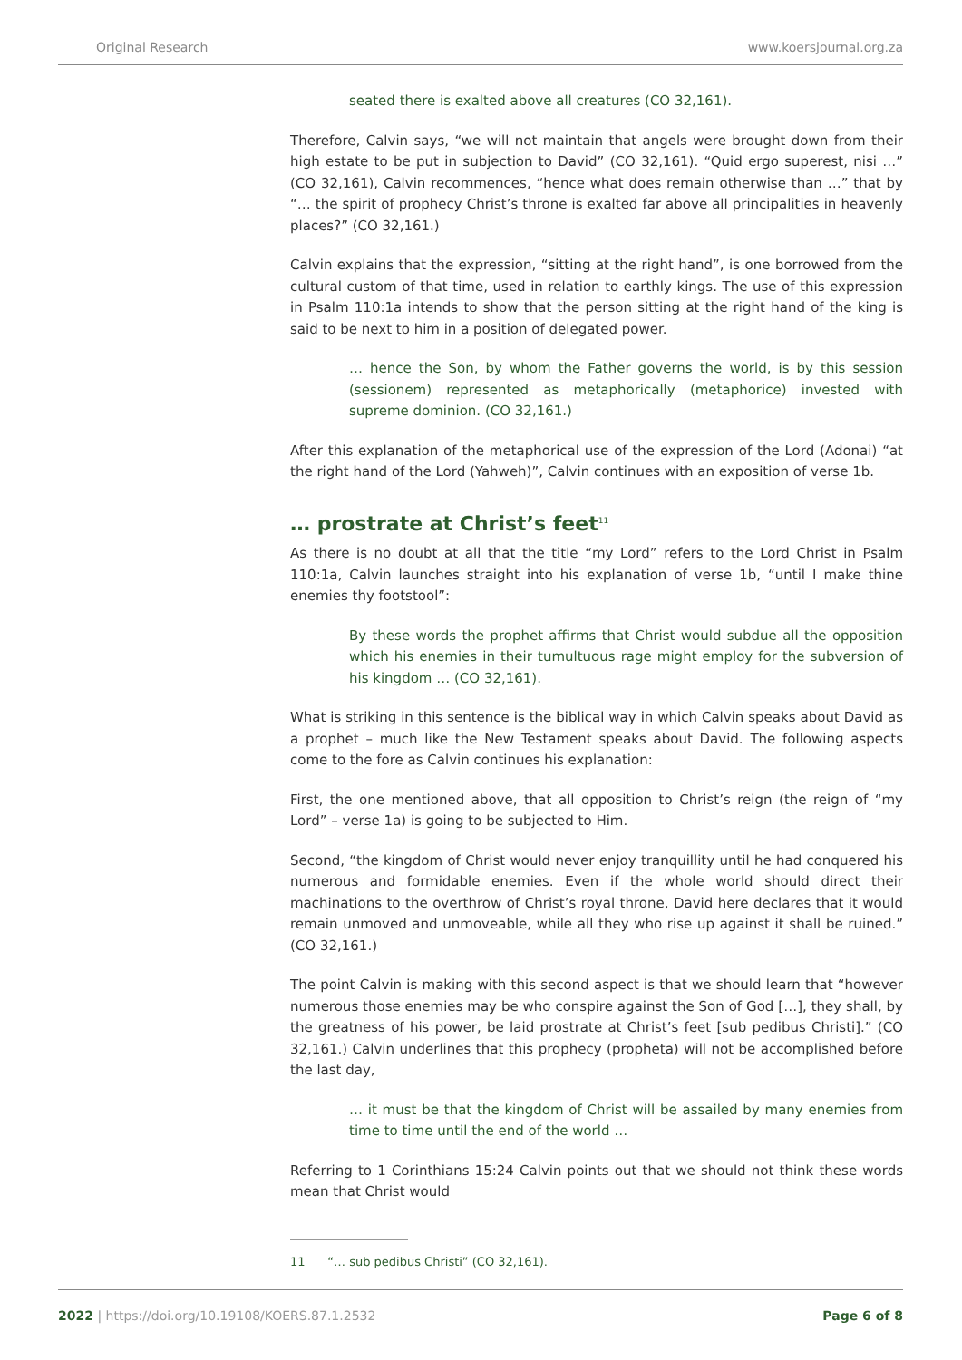Original Research www.koersjournal.org.za
seated there is exalted above all creatures (CO 32,161).
Therefore, Calvin says, “we will not maintain that angels were brought down from their high estate to be put in subjection to David” (CO 32,161). “Quid ergo superest, nisi …” (CO 32,161), Calvin recommences, “hence what does remain otherwise than …” that by “… the spirit of prophecy Christ’s throne is exalted far above all principalities in heavenly places?” (CO 32,161.)
Calvin explains that the expression, “sitting at the right hand”, is one borrowed from the cultural custom of that time, used in relation to earthly kings. The use of this expression in Psalm 110:1a intends to show that the person sitting at the right hand of the king is said to be next to him in a position of delegated power.
… hence the Son, by whom the Father governs the world, is by this session (sessionem) represented as metaphorically (metaphorice) invested with supreme dominion. (CO 32,161.)
After this explanation of the metaphorical use of the expression of the Lord (Adonai) “at the right hand of the Lord (Yahweh)”, Calvin continues with an exposition of verse 1b.
… prostrate at Christ’s feet<sup>11</sup>
As there is no doubt at all that the title “my Lord” refers to the Lord Christ in Psalm 110:1a, Calvin launches straight into his explanation of verse 1b, “until I make thine enemies thy footstool”:
By these words the prophet affirms that Christ would subdue all the opposition which his enemies in their tumultuous rage might employ for the subversion of his kingdom … (CO 32,161).
What is striking in this sentence is the biblical way in which Calvin speaks about David as a prophet – much like the New Testament speaks about David. The following aspects come to the fore as Calvin continues his explanation:
First, the one mentioned above, that all opposition to Christ’s reign (the reign of “my Lord” – verse 1a) is going to be subjected to Him.
Second, “the kingdom of Christ would never enjoy tranquillity until he had conquered his numerous and formidable enemies. Even if the whole world should direct their machinations to the overthrow of Christ’s royal throne, David here declares that it would remain unmoved and unmoveable, while all they who rise up against it shall be ruined.” (CO 32,161.)
The point Calvin is making with this second aspect is that we should learn that “however numerous those enemies may be who conspire against the Son of God […], they shall, by the greatness of his power, be laid prostrate at Christ’s feet [sub pedibus Christi].” (CO 32,161.) Calvin underlines that this prophecy (propheta) will not be accomplished before the last day,
… it must be that the kingdom of Christ will be assailed by many enemies from time to time until the end of the world …
Referring to 1 Corinthians 15:24 Calvin points out that we should not think these words mean that Christ would
11 “… sub pedibus Christi” (CO 32,161).
2022 | https://doi.org/10.19108/KOERS.87.1.2532 Page 6 of 8